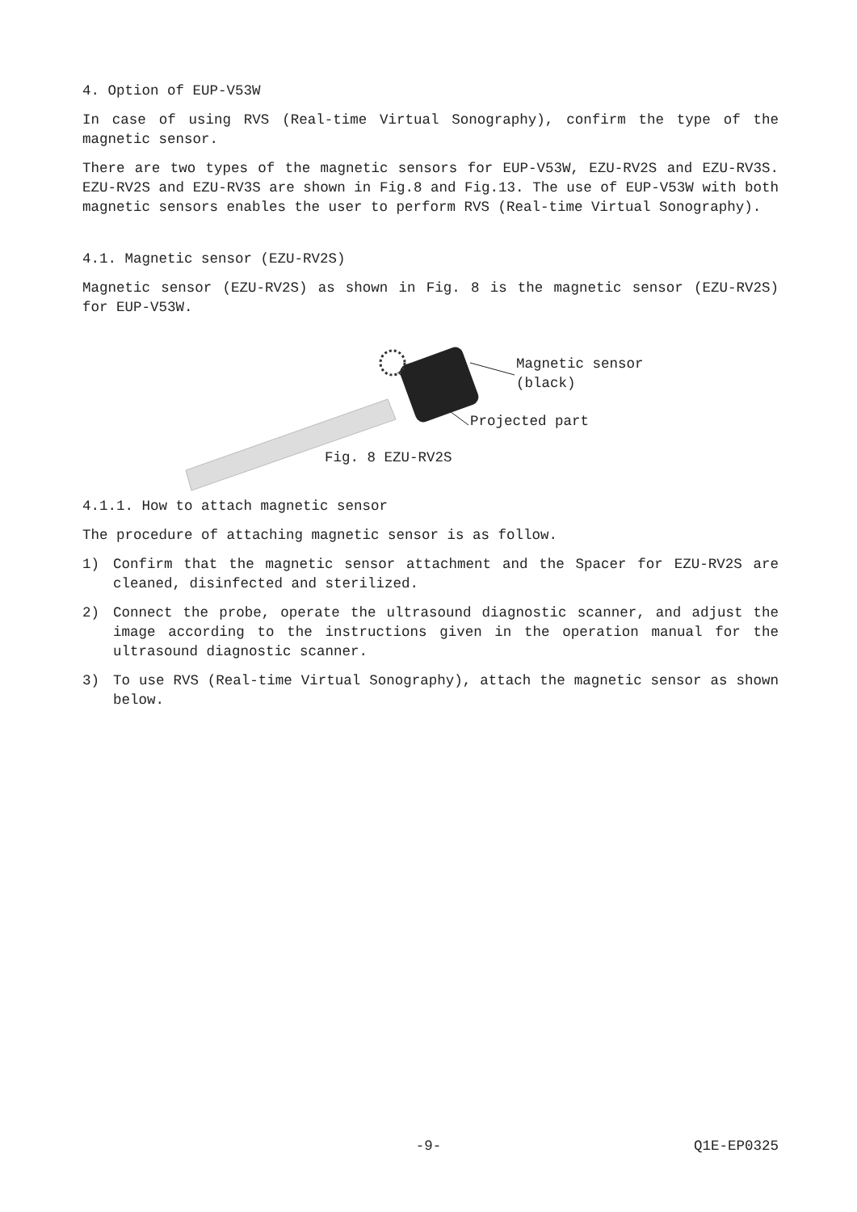4. Option of EUP-V53W
In case of using RVS (Real-time Virtual Sonography), confirm the type of the magnetic sensor.
There are two types of the magnetic sensors for EUP-V53W, EZU-RV2S and EZU-RV3S. EZU-RV2S and EZU-RV3S are shown in Fig.8 and Fig.13. The use of EUP-V53W with both magnetic sensors enables the user to perform RVS (Real-time Virtual Sonography).
4.1. Magnetic sensor (EZU-RV2S)
Magnetic sensor (EZU-RV2S) as shown in Fig. 8 is the magnetic sensor (EZU-RV2S) for EUP-V53W.
Magnetic sensor
(black)
Projected part
Fig. 8 EZU-RV2S
4.1.1. How to attach magnetic sensor
The procedure of attaching magnetic sensor is as follow.
1) Confirm that the magnetic sensor attachment and the Spacer for EZU-RV2S are cleaned, disinfected and sterilized.
2) Connect the probe, operate the ultrasound diagnostic scanner, and adjust the image according to the instructions given in the operation manual for the ultrasound diagnostic scanner.
3) To use RVS (Real-time Virtual Sonography), attach the magnetic sensor as shown below.
-9- Q1E-EP0325